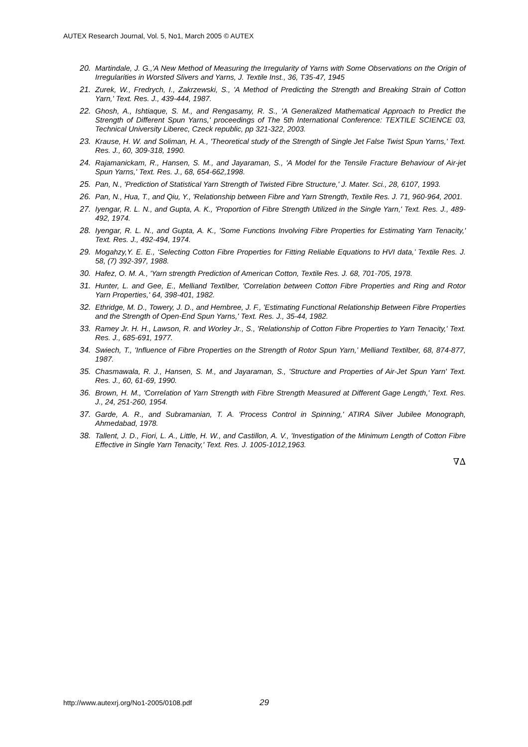AUTEX Research Journal, Vol. 5, No1, March 2005 © AUTEX
20. Martindale, J. G.,'A New Method of Measuring the Irregularity of Yarns with Some Observations on the Origin of Irregularities in Worsted Slivers and Yarns, J. Textile Inst., 36, T35-47, 1945
21. Zurek, W., Fredrych, I., Zakrzewski, S., 'A Method of Predicting the Strength and Breaking Strain of Cotton Yarn,' Text. Res. J., 439-444, 1987.
22. Ghosh, A., Ishtiaque, S. M., and Rengasamy, R. S., 'A Generalized Mathematical Approach to Predict the Strength of Different Spun Yarns,' proceedings of The 5th International Conference: TEXTILE SCIENCE 03, Technical University Liberec, Czeck republic, pp 321-322, 2003.
23. Krause, H. W. and Soliman, H. A., 'Theoretical study of the Strength of Single Jet False Twist Spun Yarns,' Text. Res. J., 60, 309-318, 1990.
24. Rajamanickam, R., Hansen, S. M., and Jayaraman, S., 'A Model for the Tensile Fracture Behaviour of Air-jet Spun Yarns,' Text. Res. J., 68, 654-662,1998.
25. Pan, N., 'Prediction of Statistical Yarn Strength of Twisted Fibre Structure,' J. Mater. Sci., 28, 6107, 1993.
26. Pan, N., Hua, T., and Qiu, Y., 'Relationship between Fibre and Yarn Strength, Textile Res. J. 71, 960-964, 2001.
27. Iyengar, R. L. N., and Gupta, A. K., 'Proportion of Fibre Strength Utilized in the Single Yarn,' Text. Res. J., 489-492, 1974.
28. Iyengar, R. L. N., and Gupta, A. K., 'Some Functions Involving Fibre Properties for Estimating Yarn Tenacity,' Text. Res. J., 492-494, 1974.
29. Mogahzy,Y. E. E., ‘Selecting Cotton Fibre Properties for Fitting Reliable Equations to HVI data,’ Textile Res. J. 58, (7) 392-397, 1988.
30. Hafez, O. M. A., 'Yarn strength Prediction of American Cotton, Textile Res. J. 68, 701-705, 1978.
31. Hunter, L. and Gee, E., Melliand Textilber, 'Correlation between Cotton Fibre Properties and Ring and Rotor Yarn Properties,' 64, 398-401, 1982.
32. Ethridge, M. D., Towery, J. D., and Hembree, J. F., 'Estimating Functional Relationship Between Fibre Properties and the Strength of Open-End Spun Yarns,' Text. Res. J., 35-44, 1982.
33. Ramey Jr. H. H., Lawson, R. and Worley Jr., S., 'Relationship of Cotton Fibre Properties to Yarn Tenacity,' Text. Res. J., 685-691, 1977.
34. Swiech, T., 'Influence of Fibre Properties on the Strength of Rotor Spun Yarn,’ Melliand Textilber, 68, 874-877, 1987.
35. Chasmawala, R. J., Hansen, S. M., and Jayaraman, S., 'Structure and Properties of Air-Jet Spun Yarn' Text. Res. J., 60, 61-69, 1990.
36. Brown, H. M., 'Correlation of Yarn Strength with Fibre Strength Measured at Different Gage Length,' Text. Res. J., 24, 251-260, 1954.
37. Garde, A. R., and Subramanian, T. A. 'Process Control in Spinning,' ATIRA Silver Jubilee Monograph, Ahmedabad, 1978.
38. Tallent, J. D., Fiori, L. A., Little, H. W., and Castillon, A. V., 'Investigation of the Minimum Length of Cotton Fibre Effective in Single Yarn Tenacity,' Text. Res. J. 1005-1012,1963.
∇∆
http://www.autexrj.org/No1-2005/0108.pdf
29